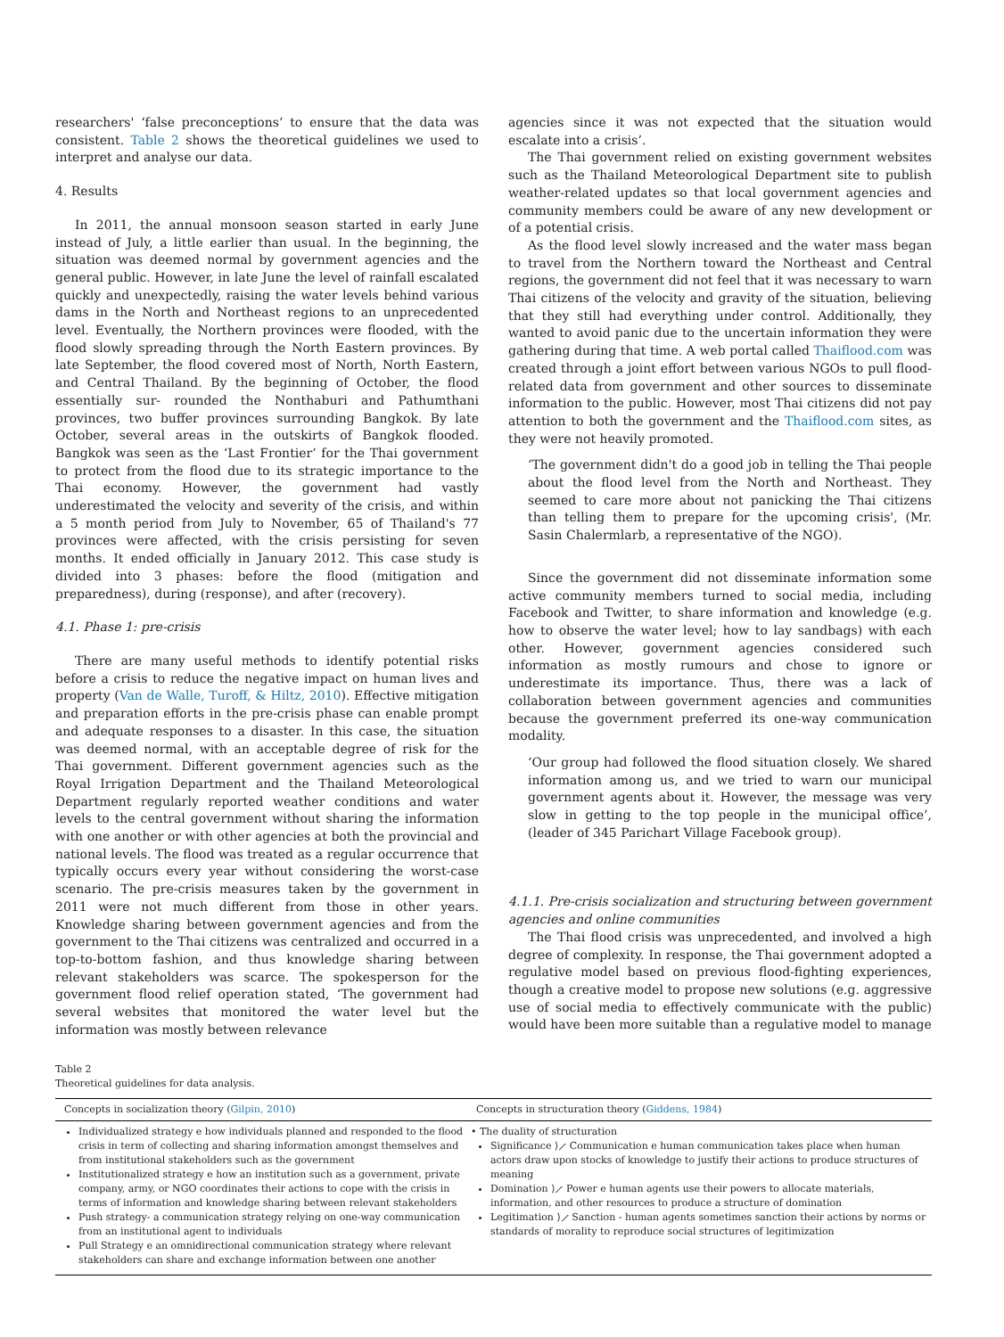researchers' ‘false preconceptions’ to ensure that the data was consistent. Table 2 shows the theoretical guidelines we used to interpret and analyse our data.
4. Results
In 2011, the annual monsoon season started in early June instead of July, a little earlier than usual. In the beginning, the situation was deemed normal by government agencies and the general public. However, in late June the level of rainfall escalated quickly and unexpectedly, raising the water levels behind various dams in the North and Northeast regions to an unprecedented level. Eventually, the Northern provinces were flooded, with the flood slowly spreading through the North Eastern provinces. By late September, the flood covered most of North, North Eastern, and Central Thailand. By the beginning of October, the flood essentially sur- rounded the Nonthaburi and Pathumthani provinces, two buffer provinces surrounding Bangkok. By late October, several areas in the outskirts of Bangkok flooded. Bangkok was seen as the ‘Last Frontier’ for the Thai government to protect from the flood due to its strategic importance to the Thai economy. However, the government had vastly underestimated the velocity and severity of the crisis, and within a 5 month period from July to November, 65 of Thailand's 77 provinces were affected, with the crisis persisting for seven months. It ended officially in January 2012. This case study is divided into 3 phases: before the flood (mitigation and preparedness), during (response), and after (recovery).
4.1. Phase 1: pre-crisis
There are many useful methods to identify potential risks before a crisis to reduce the negative impact on human lives and property (Van de Walle, Turoff, & Hiltz, 2010). Effective mitigation and preparation efforts in the pre-crisis phase can enable prompt and adequate responses to a disaster. In this case, the situation was deemed normal, with an acceptable degree of risk for the Thai government. Different government agencies such as the Royal Irrigation Department and the Thailand Meteorological Department regularly reported weather conditions and water levels to the central government without sharing the information with one another or with other agencies at both the provincial and national levels. The flood was treated as a regular occurrence that typically occurs every year without considering the worst-case scenario. The pre-crisis measures taken by the government in 2011 were not much different from those in other years. Knowledge sharing between government agencies and from the government to the Thai citizens was centralized and occurred in a top-to-bottom fashion, and thus knowledge sharing between relevant stakeholders was scarce. The spokesperson for the government flood relief operation stated, ‘The government had several websites that monitored the water level but the information was mostly between relevance
agencies since it was not expected that the situation would escalate into a crisis’.
The Thai government relied on existing government websites such as the Thailand Meteorological Department site to publish weather-related updates so that local government agencies and community members could be aware of any new development or of a potential crisis.
As the flood level slowly increased and the water mass began to travel from the Northern toward the Northeast and Central regions, the government did not feel that it was necessary to warn Thai citizens of the velocity and gravity of the situation, believing that they still had everything under control. Additionally, they wanted to avoid panic due to the uncertain information they were gathering during that time. A web portal called Thaiflood.com was created through a joint effort between various NGOs to pull flood-related data from government and other sources to disseminate information to the public. However, most Thai citizens did not pay attention to both the government and the Thaiflood.com sites, as they were not heavily promoted.
‘The government didn't do a good job in telling the Thai people about the flood level from the North and Northeast. They seemed to care more about not panicking the Thai citizens than telling them to prepare for the upcoming crisis', (Mr. Sasin Chalermlarb, a representative of the NGO).
Since the government did not disseminate information some active community members turned to social media, including Facebook and Twitter, to share information and knowledge (e.g. how to observe the water level; how to lay sandbags) with each other. However, government agencies considered such information as mostly rumours and chose to ignore or underestimate its importance. Thus, there was a lack of collaboration between government agencies and communities because the government preferred its one-way communication modality.
‘Our group had followed the flood situation closely. We shared information among us, and we tried to warn our municipal government agents about it. However, the message was very slow in getting to the top people in the municipal office’, (leader of 345 Parichart Village Facebook group).
4.1.1. Pre-crisis socialization and structuring between government agencies and online communities
The Thai flood crisis was unprecedented, and involved a high degree of complexity. In response, the Thai government adopted a regulative model based on previous flood-fighting experiences, though a creative model to propose new solutions (e.g. aggressive use of social media to effectively communicate with the public) would have been more suitable than a regulative model to manage
Table 2
Theoretical guidelines for data analysis.
| Concepts in socialization theory ( Gilpin, 2010 ) | Concepts in structuration theory ( Giddens, 1984 ) |
| --- | --- |
| Individualized strategy e how individuals planned and responded to the flood crisis in term of collecting and sharing information amongst themselves and from institutional stakeholders such as the government Institutionalized strategy e how an institution such as a government, private company, army, or NGO coordinates their actions to cope with the crisis in terms of information and knowledge sharing between relevant stakeholders Push strategy- a communication strategy relying on one-way communication from an institutional agent to individuals Pull Strategy e an omnidirectional communication strategy where relevant stakeholders can share and exchange information between one another | • The duality of structuration Significance ⟩⟋ Communication e human communication takes place when human actors draw upon stocks of knowledge to justify their actions to produce structures of meaning Domination ⟩⟋ Power e human agents use their powers to allocate materials, information, and other resources to produce a structure of domination Legitimation ⟩⟋ Sanction - human agents sometimes sanction their actions by norms or standards of morality to reproduce social structures of legitimization |